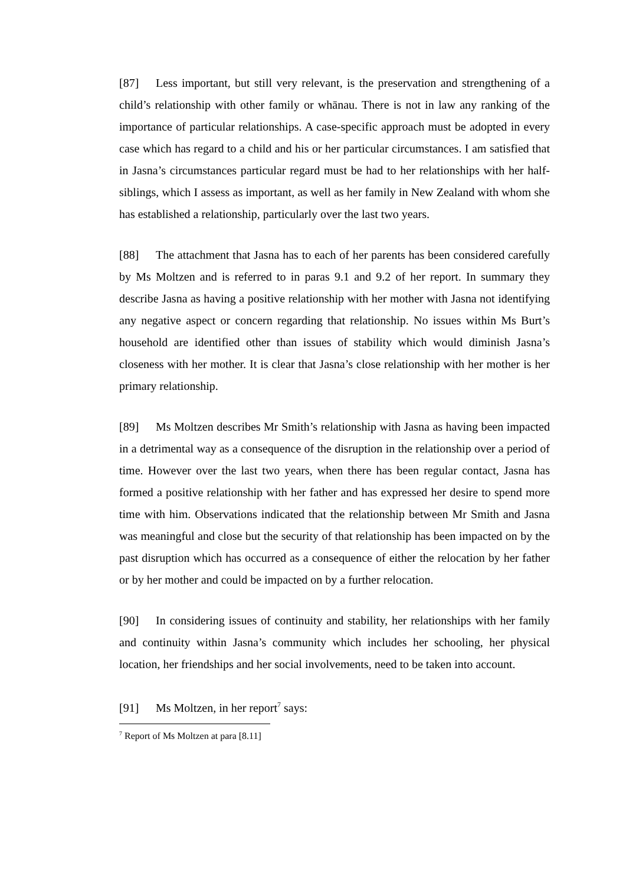[87] Less important, but still very relevant, is the preservation and strengthening of a child’s relationship with other family or whānau. There is not in law any ranking of the importance of particular relationships. A case-specific approach must be adopted in every case which has regard to a child and his or her particular circumstances. I am satisfied that in Jasna’s circumstances particular regard must be had to her relationships with her half-siblings, which I assess as important, as well as her family in New Zealand with whom she has established a relationship, particularly over the last two years.
[88] The attachment that Jasna has to each of her parents has been considered carefully by Ms Moltzen and is referred to in paras 9.1 and 9.2 of her report. In summary they describe Jasna as having a positive relationship with her mother with Jasna not identifying any negative aspect or concern regarding that relationship. No issues within Ms Burt’s household are identified other than issues of stability which would diminish Jasna’s closeness with her mother. It is clear that Jasna’s close relationship with her mother is her primary relationship.
[89] Ms Moltzen describes Mr Smith’s relationship with Jasna as having been impacted in a detrimental way as a consequence of the disruption in the relationship over a period of time. However over the last two years, when there has been regular contact, Jasna has formed a positive relationship with her father and has expressed her desire to spend more time with him. Observations indicated that the relationship between Mr Smith and Jasna was meaningful and close but the security of that relationship has been impacted on by the past disruption which has occurred as a consequence of either the relocation by her father or by her mother and could be impacted on by a further relocation.
[90] In considering issues of continuity and stability, her relationships with her family and continuity within Jasna’s community which includes her schooling, her physical location, her friendships and her social involvements, need to be taken into account.
[91] Ms Moltzen, in her report<sup>7</sup> says:
<sup>7</sup> Report of Ms Moltzen at para [8.11]